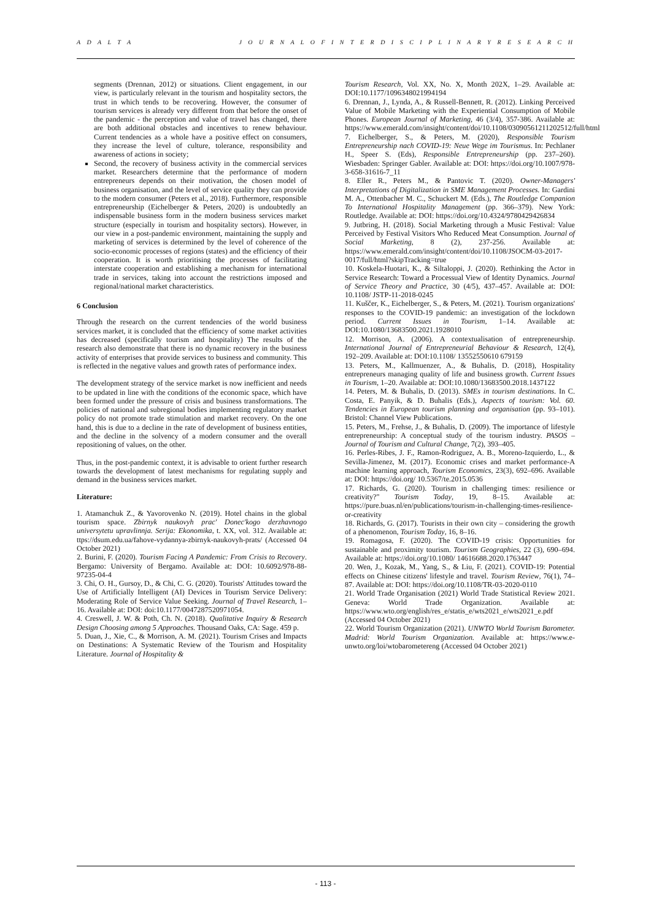A D A L T A J O U R N A L O F I N T E R D I S C I P L I N A R Y R E S E A R C H
segments (Drennan, 2012) or situations. Client engagement, in our view, is particularly relevant in the tourism and hospitality sectors, the trust in which tends to be recovering. However, the consumer of tourism services is already very different from that before the onset of the pandemic - the perception and value of travel has changed, there are both additional obstacles and incentives to renew behaviour. Current tendencies as a whole have a positive effect on consumers, they increase the level of culture, tolerance, responsibility and awareness of actions in society;
Second, the recovery of business activity in the commercial services market. Researchers determine that the performance of modern entrepreneurs depends on their motivation, the chosen model of business organisation, and the level of service quality they can provide to the modern consumer (Peters et al., 2018). Furthermore, responsible entrepreneurship (Eichelberger & Peters, 2020) is undoubtedly an indispensable business form in the modern business services market structure (especially in tourism and hospitality sectors). However, in our view in a post-pandemic environment, maintaining the supply and marketing of services is determined by the level of coherence of the socio-economic processes of regions (states) and the efficiency of their cooperation. It is worth prioritising the processes of facilitating interstate cooperation and establishing a mechanism for international trade in services, taking into account the restrictions imposed and regional/national market characteristics.
6 Conclusion
Through the research on the current tendencies of the world business services market, it is concluded that the efficiency of some market activities has decreased (specifically tourism and hospitality) The results of the research also demonstrate that there is no dynamic recovery in the business activity of enterprises that provide services to business and community. This is reflected in the negative values and growth rates of performance index.
The development strategy of the service market is now inefficient and needs to be updated in line with the conditions of the economic space, which have been formed under the pressure of crisis and business transformations. The policies of national and subregional bodies implementing regulatory market policy do not promote trade stimulation and market recovery. On the one hand, this is due to a decline in the rate of development of business entities, and the decline in the solvency of a modern consumer and the overall repositioning of values, on the other.
Thus, in the post-pandemic context, it is advisable to orient further research towards the development of latest mechanisms for regulating supply and demand in the business services market.
Literature:
1. Atamanchuk Z., & Yavorovenko N. (2019). Hotel chains in the global tourism space. Zbirnyk naukovyh prac' Donec'kogo derzhavnogo universytetu upravlinnja. Serija: Ekonomika, t. XX, vol. 312. Available at: ttps://dsum.edu.ua/fahove-vydannya-zbirnyk-naukovyh-prats/ (Accessed 04 October 2021)
2. Burini, F. (2020). Tourism Facing A Pandemic: From Crisis to Recovery. Bergamo: University of Bergamo. Available at: DOI: 10.6092/978-88-97235-04-4
3. Chi, O. H., Gursoy, D., & Chi, C. G. (2020). Tourists' Attitudes toward the Use of Artificially Intelligent (AI) Devices in Tourism Service Delivery: Moderating Role of Service Value Seeking. Journal of Travel Research, 1–16. Available at: DOI: doi:10.1177/0047287520971054.
4. Creswell, J. W. & Poth, Ch. N. (2018). Qualitative Inquiry & Research Design Choosing among 5 Approaches. Thousand Oaks, CA: Sage. 459 p.
5. Duan, J., Xie, C., & Morrison, A. M. (2021). Tourism Crises and Impacts on Destinations: A Systematic Review of the Tourism and Hospitality Literature. Journal of Hospitality &
Tourism Research, Vol. XX, No. X, Month 202X, 1–29. Available at: DOI:10.1177/1096348021994194
6. Drennan, J., Lynda, A., & Russell-Bennett, R. (2012). Linking Perceived Value of Mobile Marketing with the Experiential Consumption of Mobile Phones. European Journal of Marketing, 46 (3/4), 357-386. Available at: https://www.emerald.com/insight/content/doi/10.1108/03090561211202512/full/html
7. Eichelberger, S., & Peters, M. (2020), Responsible Tourism Entrepreneurship nach COVID-19: Neue Wege im Tourismus. In: Pechlaner H., Speer S. (Eds), Responsible Entrepreneurship (pp. 237–260). Wiesbaden: Springer Gabler. Available at: DOI: https://doi.org/10.1007/978-3-658-31616-7_11
8. Eller R., Peters M., & Pantovic T. (2020). Owner-Managers' Interpretations of Digitalization in SME Management Processes. In: Gardini M. A., Ottenbacher M. C., Schuckert M. (Eds.), The Routledge Companion To International Hospitality Management (pp. 366–379). New York: Routledge. Available at: DOI: https://doi.org/10.4324/9780429426834
9. Jutbring, H. (2018). Social Marketing through a Music Festival: Value Perceived by Festival Visitors Who Reduced Meat Consumption. Journal of Social Marketing, 8 (2), 237-256. Available at: https://www.emerald.com/insight/content/doi/10.1108/JSOCM-03-2017-0017/full/html?skipTracking=true
10. Koskela-Huotari, K., & Siltaloppi, J. (2020). Rethinking the Actor in Service Research: Toward a Processual View of Identity Dynamics. Journal of Service Theory and Practice, 30 (4/5), 437–457. Available at: DOI: 10.1108/ JSTP-11-2018-0245
11. Kuščer, K., Eichelberger, S., & Peters, M. (2021). Tourism organizations' responses to the COVID-19 pandemic: an investigation of the lockdown period. Current Issues in Tourism, 1–14. Available at: DOI:10.1080/13683500.2021.1928010
12. Morrison, A. (2006). A contextualisation of entrepreneurship. International Journal of Entrepreneurial Behaviour & Research, 12(4), 192–209. Available at: DOI:10.1108/ 13552550610 679159
13. Peters, M., Kallmuenzer, A., & Buhalis, D. (2018), Hospitality entrepreneurs managing quality of life and business growth. Current Issues in Tourism, 1–20. Available at: DOI:10.1080/13683500.2018.1437122
14. Peters, M. & Buhalis, D. (2013). SMEs in tourism destinations. In C. Costa, E. Panyik, & D. Buhalis (Eds.), Aspects of tourism: Vol. 60. Tendencies in European tourism planning and organisation (pp. 93–101). Bristol: Channel View Publications.
15. Peters, M., Frehse, J., & Buhalis, D. (2009). The importance of lifestyle entrepreneurship: A conceptual study of the tourism industry. PASOS –Journal of Tourism and Cultural Change, 7(2), 393–405.
16. Perles-Ribes, J. F., Ramon-Rodriguez, A. B., Moreno-Izquierdo, L., & Sevilla-Jimenez, M. (2017). Economic crises and market performance-A machine learning approach, Tourism Economics, 23(3), 692–696. Available at: DOI: https://doi.org/ 10.5367/te.2015.0536
17. Richards, G. (2020). Tourism in challenging times: resilience or creativity?" Tourism Today, 19, 8–15. Available at: https://pure.buas.nl/en/publications/tourism-in-challenging-times-resilience-or-creativity
18. Richards, G. (2017). Tourists in their own city – considering the growth of a phenomenon, Tourism Today, 16, 8–16.
19. Romagosa, F. (2020). The COVID-19 crisis: Opportunities for sustainable and proximity tourism. Tourism Geographies, 22 (3), 690–694. Available at: https://doi.org/10.1080/ 14616688.2020.1763447
20. Wen, J., Kozak, M., Yang, S., & Liu, F. (2021). COVID-19: Potential effects on Chinese citizens' lifestyle and travel. Tourism Review, 76(1), 74–87. Available at: DOI: https://doi.org/10.1108/TR-03-2020-0110
21. World Trade Organisation (2021) World Trade Statistical Review 2021. Geneva: World Trade Organization. Available at: https://www.wto.org/english/res_e/statis_e/wts2021_e/wts2021_e.pdf (Accessed 04 October 2021)
22. World Tourism Organization (2021). UNWTO World Tourism Barometer. Madrid: World Tourism Organization. Available at: https://www.e-unwto.org/loi/wtobarometereng (Accessed 04 October 2021)
- 113 -